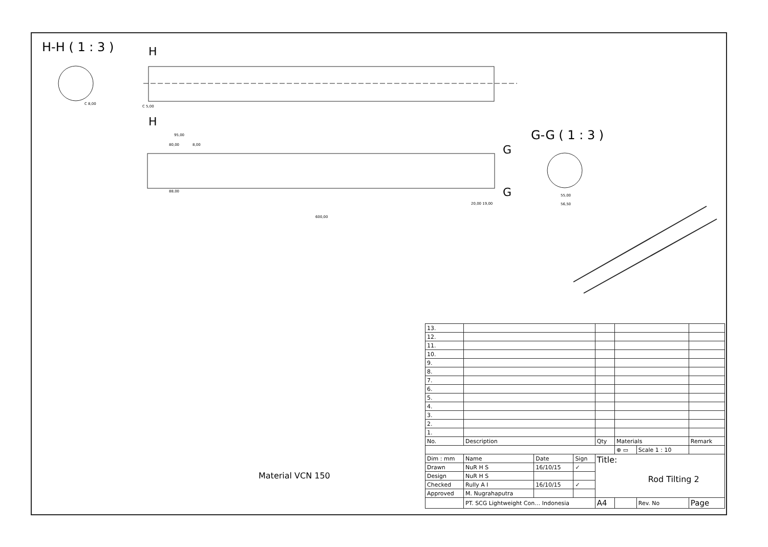H-H ( 1 : 3 )
G-G ( 1 : 3 )
600,00
95,00
80,00
8,00
88,00
55,00
56,50
20,00 19,00
C 8,00
C 5,00
H
H
G
G
Material VCN 150
| 13. | | | | | | | |
| 12. | | | | | | | |
| 11. | | | | | | | |
| 10. | | | | | | | |
| 9. | | | | | | | |
| 8. | | | | | | | |
| 7. | | | | | | | |
| 6. | | | | | | | |
| 5. | | | | | | | |
| 4. | | | | | | | |
| 3. | | | | | | | |
| 2. | | | | | | | |
| 1. | | | | | | | |
| No. | Description | | | Qty | Materials | | Remark |
| | | | | | ⊕ ▭ | Scale 1 : 10 | |
| Dim : mm | Name | Date | Sign | Title: Rod Tilting 2 | | | |
| Drawn | NuR H S | 16/10/15 | ✓ | | | | |
| Design | NuR H S | | | | | | |
| Checked | Rully A I | 16/10/15 | ✓ | | | | |
| Approved | M. Nugrahaputra | | | | | | |
| | PT. SCG Lightweight Con… Indonesia | | | A4 | | Rev. No | Page |